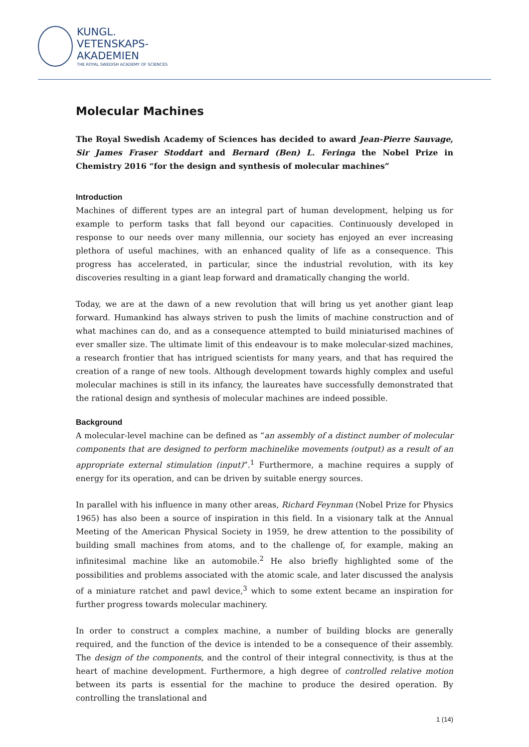KUNGL.
VETENSKAPS-
AKADEMIEN
THE ROYAL SWEDISH ACADEMY OF SCIENCES
Molecular Machines
The Royal Swedish Academy of Sciences has decided to award Jean-Pierre Sauvage, Sir James Fraser Stoddart and Bernard (Ben) L. Feringa the Nobel Prize in Chemistry 2016 “for the design and synthesis of molecular machines”
Introduction
Machines of different types are an integral part of human development, helping us for example to perform tasks that fall beyond our capacities. Continuously developed in response to our needs over many millennia, our society has enjoyed an ever increasing plethora of useful machines, with an enhanced quality of life as a consequence. This progress has accelerated, in particular, since the industrial revolution, with its key discoveries resulting in a giant leap forward and dramatically changing the world.
Today, we are at the dawn of a new revolution that will bring us yet another giant leap forward. Humankind has always striven to push the limits of machine construction and of what machines can do, and as a consequence attempted to build miniaturised machines of ever smaller size. The ultimate limit of this endeavour is to make molecular-sized machines, a research frontier that has intrigued scientists for many years, and that has required the creation of a range of new tools. Although development towards highly complex and useful molecular machines is still in its infancy, the laureates have successfully demonstrated that the rational design and synthesis of molecular machines are indeed possible.
Background
A molecular-level machine can be defined as “an assembly of a distinct number of molecular components that are designed to perform machinelike movements (output) as a result of an appropriate external stimulation (input)”.<sup>1</sup> Furthermore, a machine requires a supply of energy for its operation, and can be driven by suitable energy sources.
In parallel with his influence in many other areas, Richard Feynman (Nobel Prize for Physics 1965) has also been a source of inspiration in this field. In a visionary talk at the Annual Meeting of the American Physical Society in 1959, he drew attention to the possibility of building small machines from atoms, and to the challenge of, for example, making an infinitesimal machine like an automobile.<sup>2</sup> He also briefly highlighted some of the possibilities and problems associated with the atomic scale, and later discussed the analysis of a miniature ratchet and pawl device,<sup>3</sup> which to some extent became an inspiration for further progress towards molecular machinery.
In order to construct a complex machine, a number of building blocks are generally required, and the function of the device is intended to be a consequence of their assembly. The design of the components, and the control of their integral connectivity, is thus at the heart of machine development. Furthermore, a high degree of controlled relative motion between its parts is essential for the machine to produce the desired operation. By controlling the translational and
1 (14)